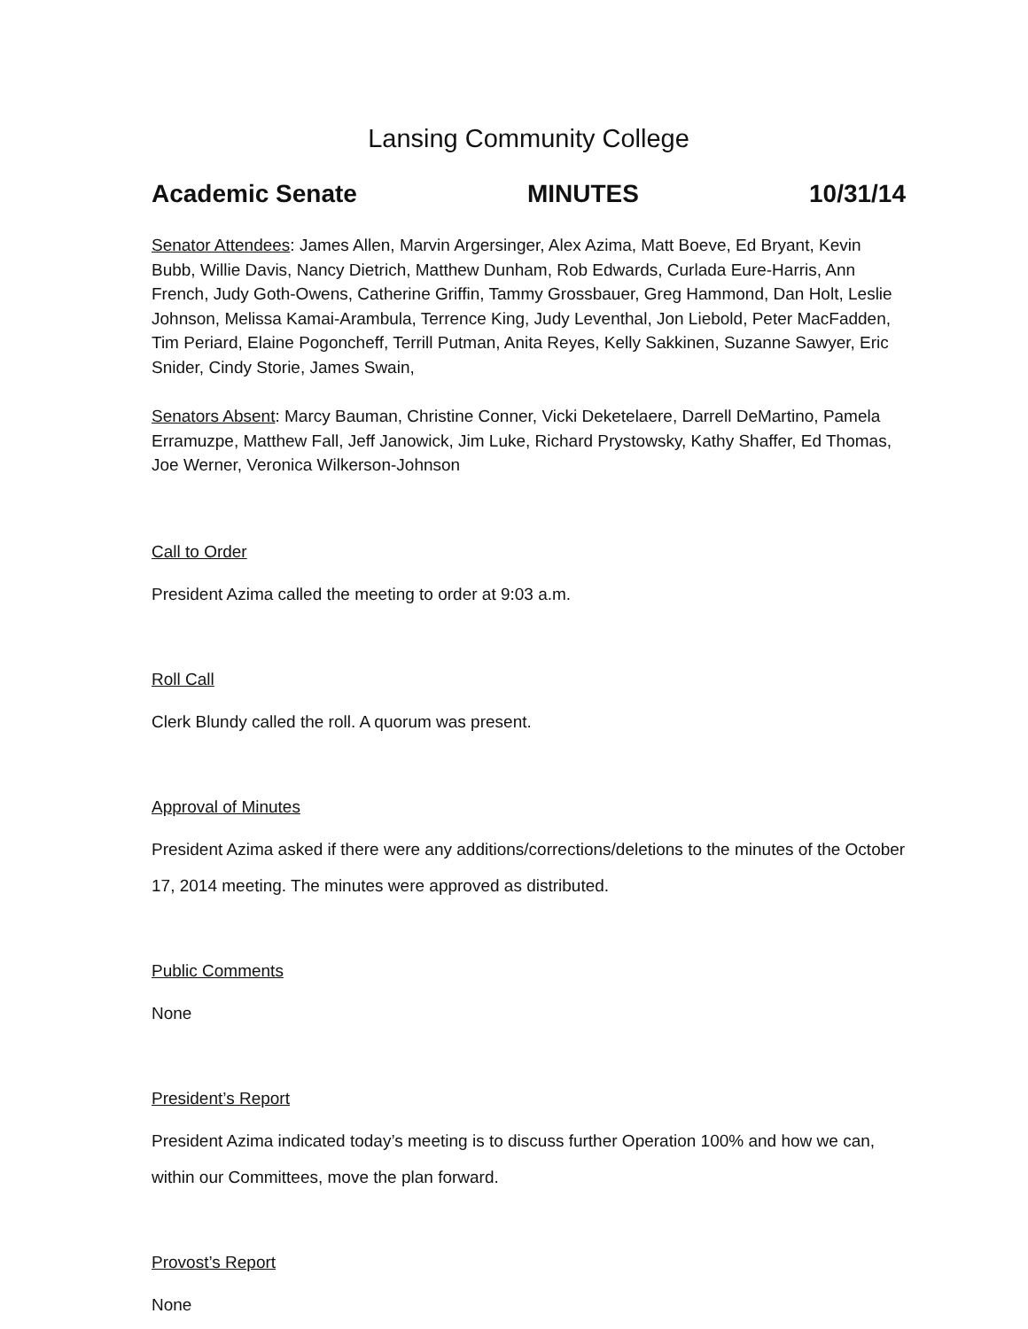Lansing Community College
Academic Senate MINUTES 10/31/14
Senator Attendees: James Allen, Marvin Argersinger, Alex Azima, Matt Boeve, Ed Bryant, Kevin Bubb, Willie Davis, Nancy Dietrich, Matthew Dunham, Rob Edwards, Curlada Eure-Harris, Ann French, Judy Goth-Owens, Catherine Griffin, Tammy Grossbauer, Greg Hammond, Dan Holt, Leslie Johnson, Melissa Kamai-Arambula, Terrence King, Judy Leventhal, Jon Liebold, Peter MacFadden, Tim Periard, Elaine Pogoncheff, Terrill Putman, Anita Reyes, Kelly Sakkinen, Suzanne Sawyer, Eric Snider, Cindy Storie, James Swain,
Senators Absent: Marcy Bauman, Christine Conner, Vicki Deketelaere, Darrell DeMartino, Pamela Erramuzpe, Matthew Fall, Jeff Janowick, Jim Luke, Richard Prystowsky, Kathy Shaffer, Ed Thomas, Joe Werner, Veronica Wilkerson-Johnson
Call to Order
President Azima called the meeting to order at 9:03 a.m.
Roll Call
Clerk Blundy called the roll. A quorum was present.
Approval of Minutes
President Azima asked if there were any additions/corrections/deletions to the minutes of the October 17, 2014 meeting. The minutes were approved as distributed.
Public Comments
None
President’s Report
President Azima indicated today’s meeting is to discuss further Operation 100% and how we can, within our Committees, move the plan forward.
Provost’s Report
None